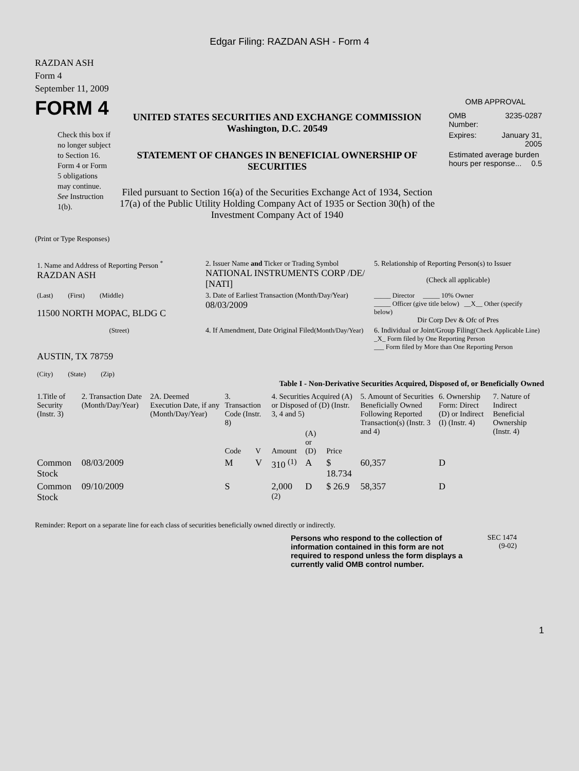Edgar Filing: RAZDAN ASH - Form 4
RAZDAN ASH
Form 4
September 11, 2009
FORM 4
Check this box if no longer subject to Section 16. Form 4 or Form 5 obligations may continue. See Instruction 1(b).
UNITED STATES SECURITIES AND EXCHANGE COMMISSION
Washington, D.C. 20549
STATEMENT OF CHANGES IN BENEFICIAL OWNERSHIP OF SECURITIES
Filed pursuant to Section 16(a) of the Securities Exchange Act of 1934, Section 17(a) of the Public Utility Holding Company Act of 1935 or Section 30(h) of the Investment Company Act of 1940
OMB APPROVAL
| OMB Number: | 3235-0287 |
| Expires: | January 31, 2005 |
| Estimated average burden hours per response... 0.5 | |
(Print or Type Responses)
| 1. Name and Address of Reporting Person <sup>*</sup> RAZDAN ASH | 2. Issuer Name and Ticker or Trading Symbol NATIONAL INSTRUMENTS CORP /DE/ [NATI] | 5. Relationship of Reporting Person(s) to Issuer (Check all applicable) |
| (Last) (First) (Middle) 11500 NORTH MOPAC, BLDG C | 3. Date of Earliest Transaction (Month/Day/Year) 08/03/2009 | _____ Director _____ 10% Owner _____ Officer (give title below) __X__ Other (specify below) Dir Corp Dev & Ofc of Pres |
| (Street) AUSTIN, TX 78759 (City) (State) (Zip) | 4. If Amendment, Date Original Filed (Month/Day/Year) | 6. Individual or Joint/Group Filing (Check Applicable Line) _X_ Form filed by One Reporting Person ___ Form filed by More than One Reporting Person |
Table I - Non-Derivative Securities Acquired, Disposed of, or Beneficially Owned
| 1.Title of Security (Instr. 3) | 2. Transaction Date (Month/Day/Year) | 2A. Deemed Execution Date, if any (Month/Day/Year) | 3. Transaction Code (Instr. 8) | | 4. Securities Acquired (A) or Disposed of (D) (Instr. 3, 4 and 5) | | | 5. Amount of Securities Beneficially Owned Following Reported Transaction(s) (Instr. 3 and 4) | 6. Ownership Form: Direct (D) or Indirect (I) (Instr. 4) | 7. Nature of Indirect Beneficial Ownership (Instr. 4) |
| --- | --- | --- | --- | --- | --- | --- | --- | --- | --- | --- |
| | | | Code | V | Amount | (A) or (D) | Price | | | |
| Common Stock | 08/03/2009 | | M | V | 310 <sup>(1)</sup> | A | $ 18.734 | 60,357 | D | |
| Common Stock | 09/10/2009 | | S | | 2,000 <sup>(2)</sup> | D | $ 26.9 | 58,357 | D | |
Reminder: Report on a separate line for each class of securities beneficially owned directly or indirectly.
Persons who respond to the collection of information contained in this form are not required to respond unless the form displays a currently valid OMB control number.
SEC 1474
(9-02)
1